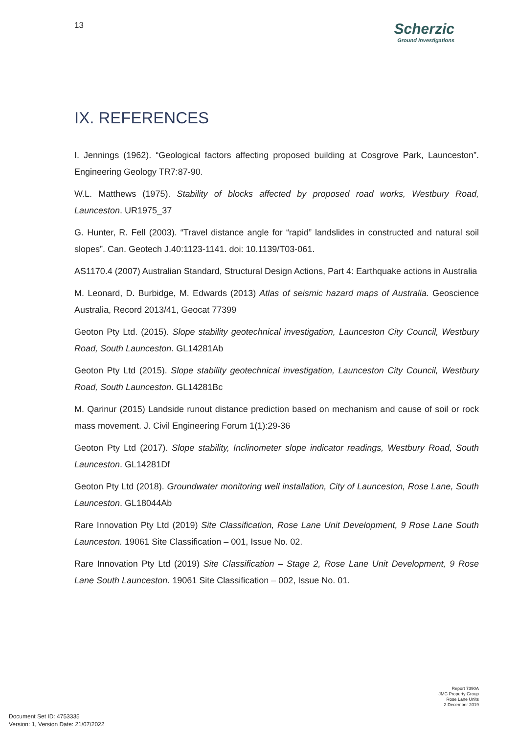13
Scherzic
Ground Investigations
IX. REFERENCES
I. Jennings (1962). “Geological factors affecting proposed building at Cosgrove Park, Launceston”. Engineering Geology TR7:87-90.
W.L. Matthews (1975). Stability of blocks affected by proposed road works, Westbury Road, Launceston. UR1975_37
G. Hunter, R. Fell (2003). “Travel distance angle for “rapid” landslides in constructed and natural soil slopes”. Can. Geotech J.40:1123-1141. doi: 10.1139/T03-061.
AS1170.4 (2007) Australian Standard, Structural Design Actions, Part 4: Earthquake actions in Australia
M. Leonard, D. Burbidge, M. Edwards (2013) Atlas of seismic hazard maps of Australia. Geoscience Australia, Record 2013/41, Geocat 77399
Geoton Pty Ltd. (2015). Slope stability geotechnical investigation, Launceston City Council, Westbury Road, South Launceston. GL14281Ab
Geoton Pty Ltd (2015). Slope stability geotechnical investigation, Launceston City Council, Westbury Road, South Launceston. GL14281Bc
M. Qarinur (2015) Landside runout distance prediction based on mechanism and cause of soil or rock mass movement. J. Civil Engineering Forum 1(1):29-36
Geoton Pty Ltd (2017). Slope stability, Inclinometer slope indicator readings, Westbury Road, South Launceston. GL14281Df
Geoton Pty Ltd (2018). Groundwater monitoring well installation, City of Launceston, Rose Lane, South Launceston. GL18044Ab
Rare Innovation Pty Ltd (2019) Site Classification, Rose Lane Unit Development, 9 Rose Lane South Launceston. 19061 Site Classification – 001, Issue No. 02.
Rare Innovation Pty Ltd (2019) Site Classification – Stage 2, Rose Lane Unit Development, 9 Rose Lane South Launceston. 19061 Site Classification – 002, Issue No. 01.
Report 7390A
JMC Property Group
Rose Lane Units
2 December 2019
Document Set ID: 4753335
Version: 1, Version Date: 21/07/2022